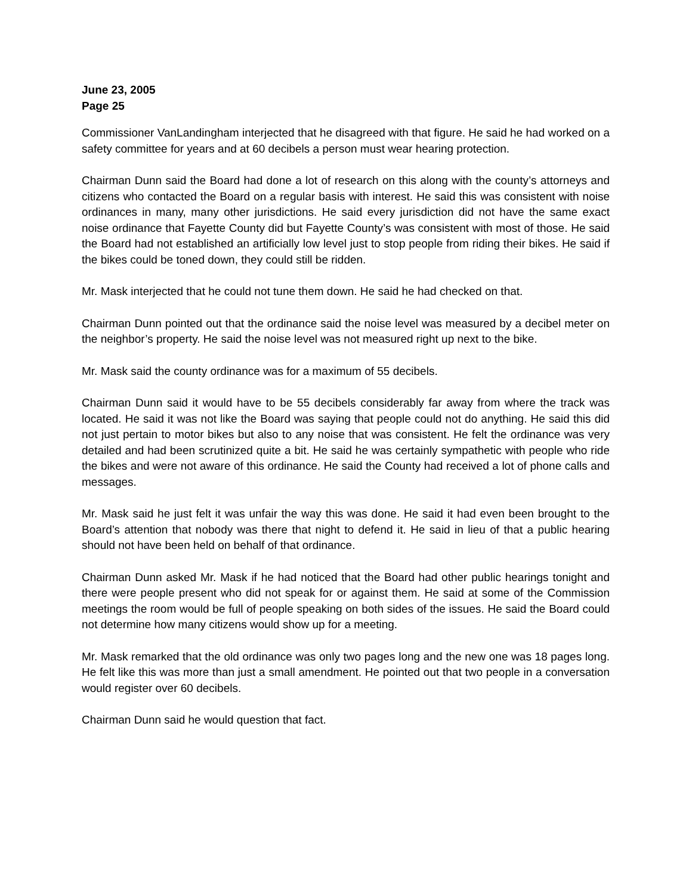June 23, 2005
Page 25
Commissioner VanLandingham interjected that he disagreed with that figure. He said he had worked on a safety committee for years and at 60 decibels a person must wear hearing protection.
Chairman Dunn said the Board had done a lot of research on this along with the county’s attorneys and citizens who contacted the Board on a regular basis with interest. He said this was consistent with noise ordinances in many, many other jurisdictions. He said every jurisdiction did not have the same exact noise ordinance that Fayette County did but Fayette County’s was consistent with most of those. He said the Board had not established an artificially low level just to stop people from riding their bikes. He said if the bikes could be toned down, they could still be ridden.
Mr. Mask interjected that he could not tune them down. He said he had checked on that.
Chairman Dunn pointed out that the ordinance said the noise level was measured by a decibel meter on the neighbor’s property. He said the noise level was not measured right up next to the bike.
Mr. Mask said the county ordinance was for a maximum of 55 decibels.
Chairman Dunn said it would have to be 55 decibels considerably far away from where the track was located. He said it was not like the Board was saying that people could not do anything. He said this did not just pertain to motor bikes but also to any noise that was consistent. He felt the ordinance was very detailed and had been scrutinized quite a bit. He said he was certainly sympathetic with people who ride the bikes and were not aware of this ordinance. He said the County had received a lot of phone calls and messages.
Mr. Mask said he just felt it was unfair the way this was done. He said it had even been brought to the Board’s attention that nobody was there that night to defend it. He said in lieu of that a public hearing should not have been held on behalf of that ordinance.
Chairman Dunn asked Mr. Mask if he had noticed that the Board had other public hearings tonight and there were people present who did not speak for or against them. He said at some of the Commission meetings the room would be full of people speaking on both sides of the issues. He said the Board could not determine how many citizens would show up for a meeting.
Mr. Mask remarked that the old ordinance was only two pages long and the new one was 18 pages long. He felt like this was more than just a small amendment. He pointed out that two people in a conversation would register over 60 decibels.
Chairman Dunn said he would question that fact.